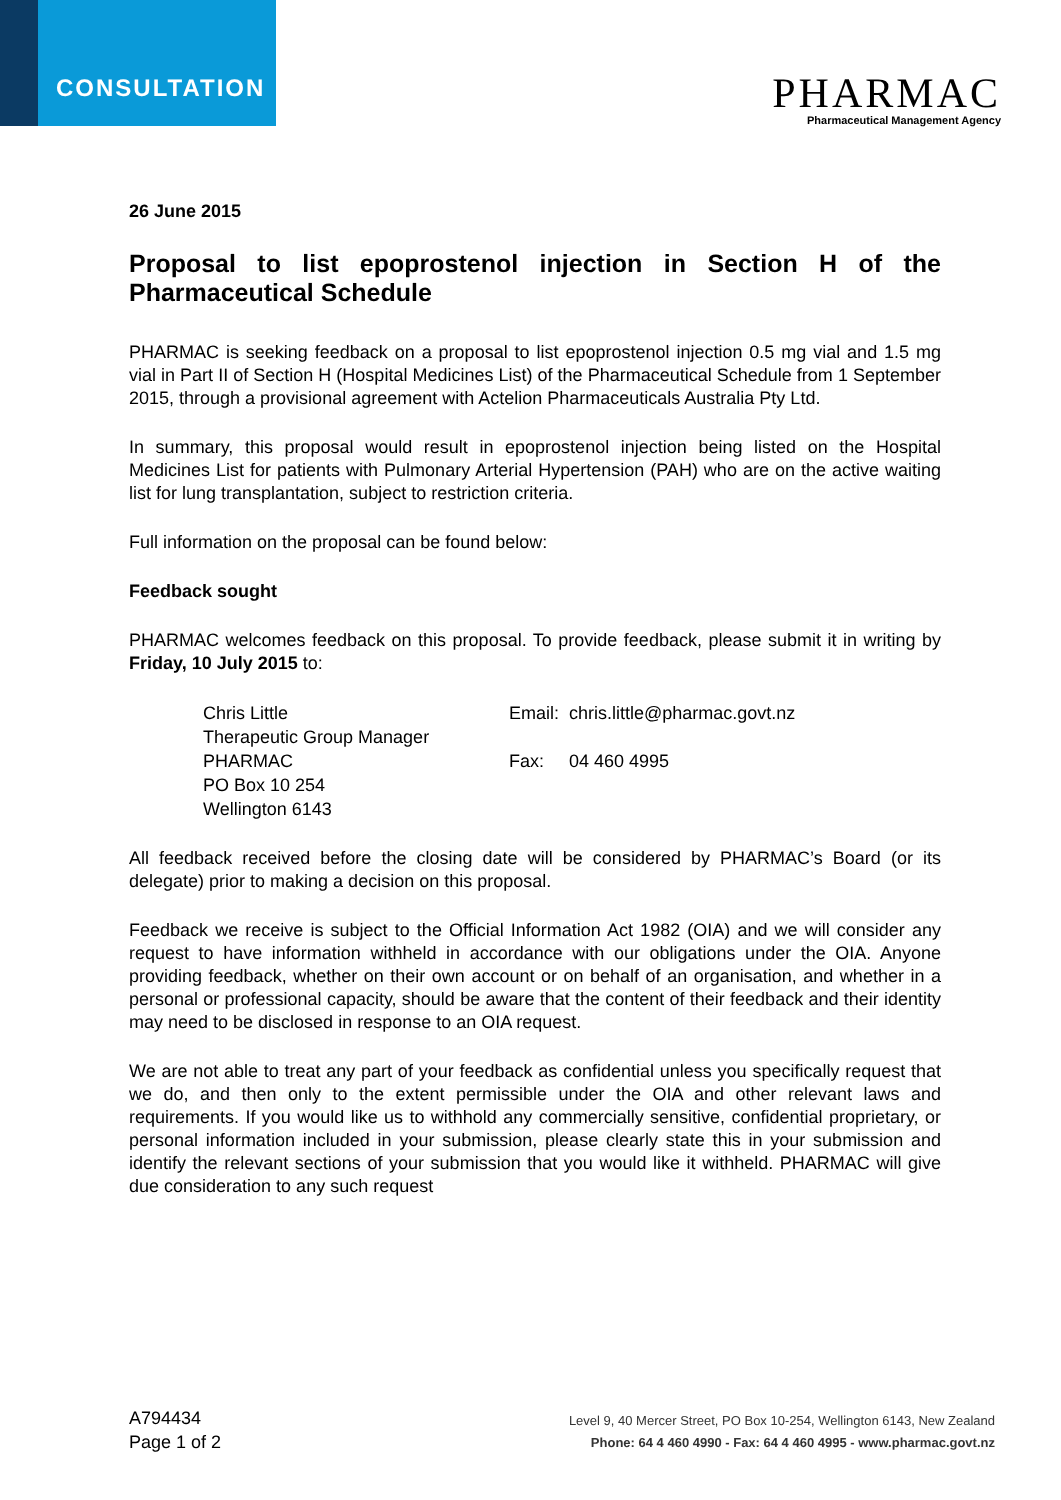CONSULTATION
PHARMAC
Pharmaceutical Management Agency
26 June 2015
Proposal to list epoprostenol injection in Section H of the Pharmaceutical Schedule
PHARMAC is seeking feedback on a proposal to list epoprostenol injection 0.5 mg vial and 1.5 mg vial in Part II of Section H (Hospital Medicines List) of the Pharmaceutical Schedule from 1 September 2015, through a provisional agreement with Actelion Pharmaceuticals Australia Pty Ltd.
In summary, this proposal would result in epoprostenol injection being listed on the Hospital Medicines List for patients with Pulmonary Arterial Hypertension (PAH) who are on the active waiting list for lung transplantation, subject to restriction criteria.
Full information on the proposal can be found below:
Feedback sought
PHARMAC welcomes feedback on this proposal. To provide feedback, please submit it in writing by Friday, 10 July 2015 to:
Chris Little
Therapeutic Group Manager
PHARMAC
PO Box 10 254
Wellington 6143
Email: chris.little@pharmac.govt.nz
Fax: 04 460 4995
All feedback received before the closing date will be considered by PHARMAC’s Board (or its delegate) prior to making a decision on this proposal.
Feedback we receive is subject to the Official Information Act 1982 (OIA) and we will consider any request to have information withheld in accordance with our obligations under the OIA. Anyone providing feedback, whether on their own account or on behalf of an organisation, and whether in a personal or professional capacity, should be aware that the content of their feedback and their identity may need to be disclosed in response to an OIA request.
We are not able to treat any part of your feedback as confidential unless you specifically request that we do, and then only to the extent permissible under the OIA and other relevant laws and requirements. If you would like us to withhold any commercially sensitive, confidential proprietary, or personal information included in your submission, please clearly state this in your submission and identify the relevant sections of your submission that you would like it withheld. PHARMAC will give due consideration to any such request
A794434
Page 1 of 2
Level 9, 40 Mercer Street, PO Box 10-254, Wellington 6143, New Zealand
Phone: 64 4 460 4990 - Fax: 64 4 460 4995 - www.pharmac.govt.nz